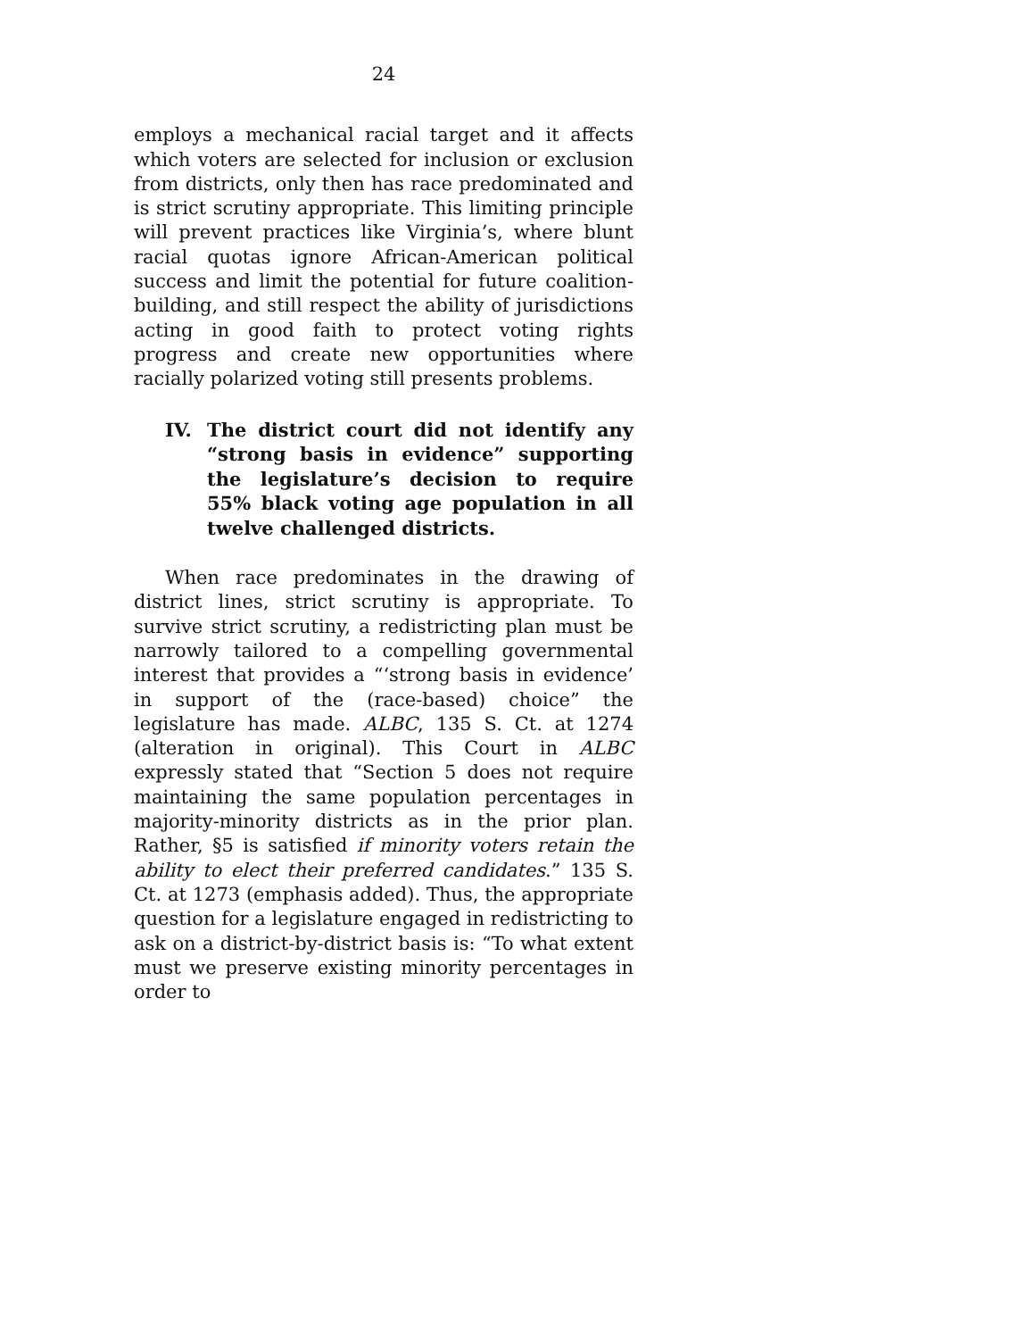24
employs a mechanical racial target and it affects which voters are selected for inclusion or exclusion from districts, only then has race predominated and is strict scrutiny appropriate. This limiting principle will prevent practices like Virginia’s, where blunt racial quotas ignore African-American political success and limit the potential for future coalition-building, and still respect the ability of jurisdictions acting in good faith to protect voting rights progress and create new opportunities where racially polarized voting still presents problems.
IV. The district court did not identify any “strong basis in evidence” supporting the legislature’s decision to require 55% black voting age population in all twelve challenged districts.
When race predominates in the drawing of district lines, strict scrutiny is appropriate. To survive strict scrutiny, a redistricting plan must be narrowly tailored to a compelling governmental interest that provides a “‘strong basis in evidence’ in support of the (race-based) choice” the legislature has made. ALBC, 135 S. Ct. at 1274 (alteration in original). This Court in ALBC expressly stated that “Section 5 does not require maintaining the same population percentages in majority-minority districts as in the prior plan. Rather, §5 is satisfied if minority voters retain the ability to elect their preferred candidates.” 135 S. Ct. at 1273 (emphasis added). Thus, the appropriate question for a legislature engaged in redistricting to ask on a district-by-district basis is: “To what extent must we preserve existing minority percentages in order to